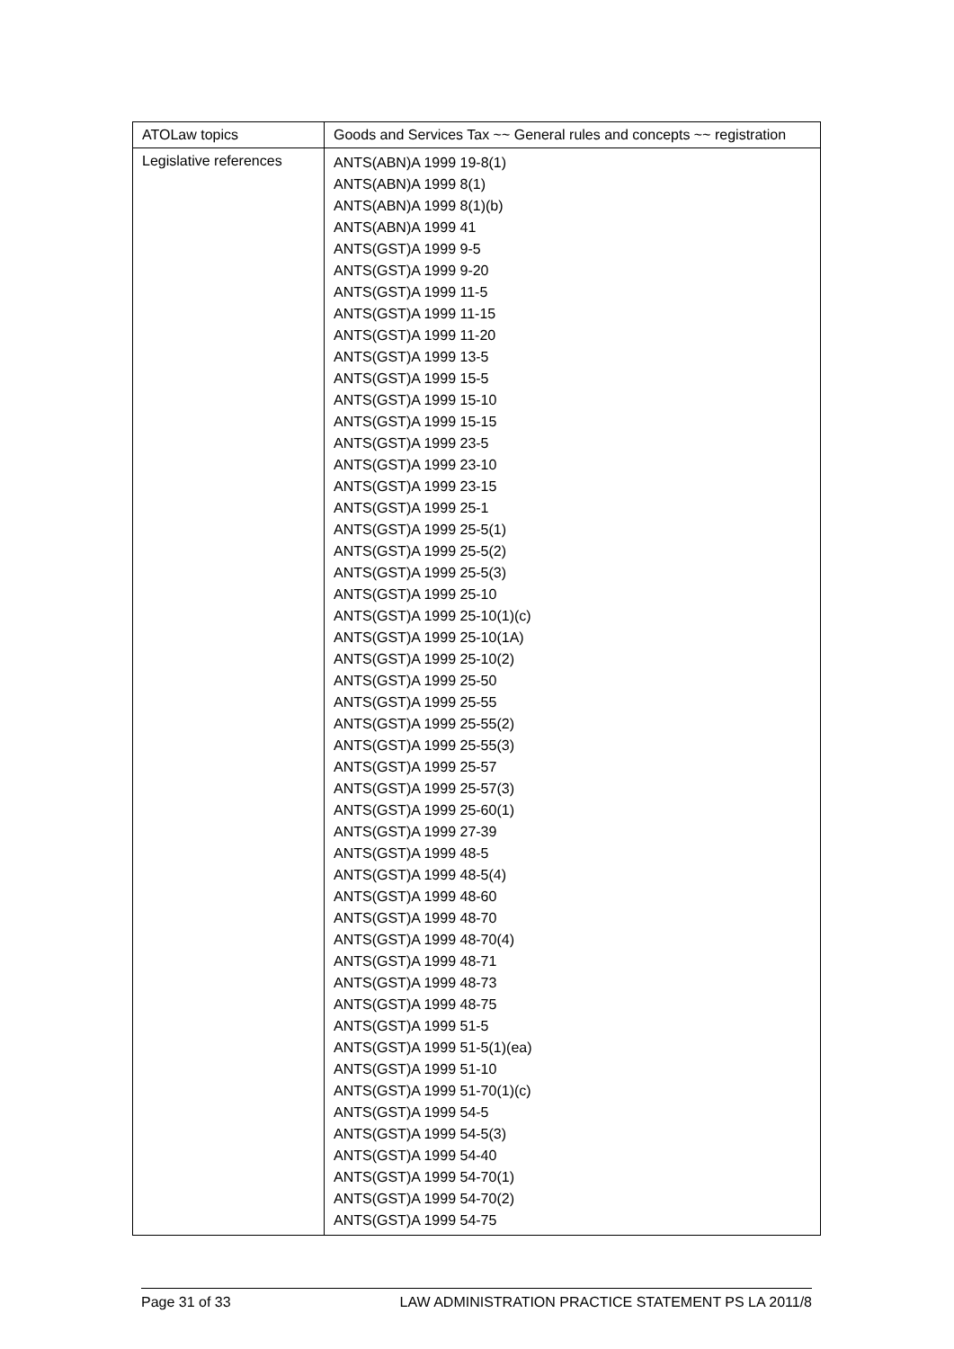| ATOLaw topics | Goods and Services Tax ~~ General rules and concepts ~~ registration |
| Legislative references | ANTS(ABN)A 1999 19-8(1) ANTS(ABN)A 1999 8(1) ANTS(ABN)A 1999 8(1)(b) ANTS(ABN)A 1999 41 ANTS(GST)A 1999 9-5 ANTS(GST)A 1999 9-20 ANTS(GST)A 1999 11-5 ANTS(GST)A 1999 11-15 ANTS(GST)A 1999 11-20 ANTS(GST)A 1999 13-5 ANTS(GST)A 1999 15-5 ANTS(GST)A 1999 15-10 ANTS(GST)A 1999 15-15 ANTS(GST)A 1999 23-5 ANTS(GST)A 1999 23-10 ANTS(GST)A 1999 23-15 ANTS(GST)A 1999 25-1 ANTS(GST)A 1999 25-5(1) ANTS(GST)A 1999 25-5(2) ANTS(GST)A 1999 25-5(3) ANTS(GST)A 1999 25-10 ANTS(GST)A 1999 25-10(1)(c) ANTS(GST)A 1999 25-10(1A) ANTS(GST)A 1999 25-10(2) ANTS(GST)A 1999 25-50 ANTS(GST)A 1999 25-55 ANTS(GST)A 1999 25-55(2) ANTS(GST)A 1999 25-55(3) ANTS(GST)A 1999 25-57 ANTS(GST)A 1999 25-57(3) ANTS(GST)A 1999 25-60(1) ANTS(GST)A 1999 27-39 ANTS(GST)A 1999 48-5 ANTS(GST)A 1999 48-5(4) ANTS(GST)A 1999 48-60 ANTS(GST)A 1999 48-70 ANTS(GST)A 1999 48-70(4) ANTS(GST)A 1999 48-71 ANTS(GST)A 1999 48-73 ANTS(GST)A 1999 48-75 ANTS(GST)A 1999 51-5 ANTS(GST)A 1999 51-5(1)(ea) ANTS(GST)A 1999 51-10 ANTS(GST)A 1999 51-70(1)(c) ANTS(GST)A 1999 54-5 ANTS(GST)A 1999 54-5(3) ANTS(GST)A 1999 54-40 ANTS(GST)A 1999 54-70(1) ANTS(GST)A 1999 54-70(2) ANTS(GST)A 1999 54-75 |
Page 31 of 33 LAW ADMINISTRATION PRACTICE STATEMENT PS LA 2011/8